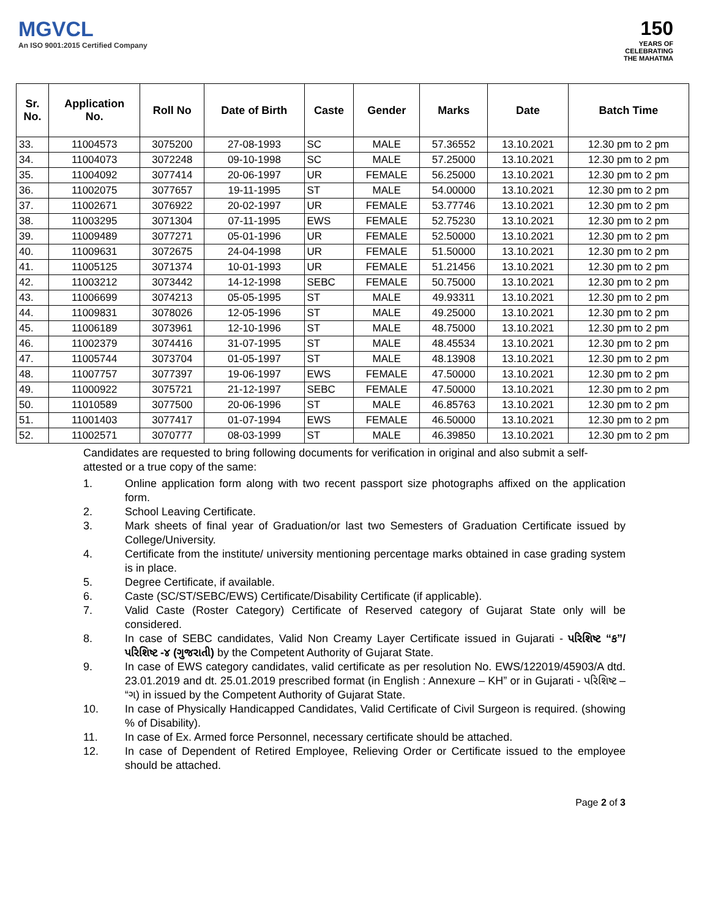MGVCL
An ISO 9001:2015 Certified Company
150
YEARS OF
CELEBRATING
THE MAHATMA
| Sr. No. | Application No. | Roll No | Date of Birth | Caste | Gender | Marks | Date | Batch Time |
| --- | --- | --- | --- | --- | --- | --- | --- | --- |
| 33. | 11004573 | 3075200 | 27-08-1993 | SC | MALE | 57.36552 | 13.10.2021 | 12.30 pm to 2 pm |
| 34. | 11004073 | 3072248 | 09-10-1998 | SC | MALE | 57.25000 | 13.10.2021 | 12.30 pm to 2 pm |
| 35. | 11004092 | 3077414 | 20-06-1997 | UR | FEMALE | 56.25000 | 13.10.2021 | 12.30 pm to 2 pm |
| 36. | 11002075 | 3077657 | 19-11-1995 | ST | MALE | 54.00000 | 13.10.2021 | 12.30 pm to 2 pm |
| 37. | 11002671 | 3076922 | 20-02-1997 | UR | FEMALE | 53.77746 | 13.10.2021 | 12.30 pm to 2 pm |
| 38. | 11003295 | 3071304 | 07-11-1995 | EWS | FEMALE | 52.75230 | 13.10.2021 | 12.30 pm to 2 pm |
| 39. | 11009489 | 3077271 | 05-01-1996 | UR | FEMALE | 52.50000 | 13.10.2021 | 12.30 pm to 2 pm |
| 40. | 11009631 | 3072675 | 24-04-1998 | UR | FEMALE | 51.50000 | 13.10.2021 | 12.30 pm to 2 pm |
| 41. | 11005125 | 3071374 | 10-01-1993 | UR | FEMALE | 51.21456 | 13.10.2021 | 12.30 pm to 2 pm |
| 42. | 11003212 | 3073442 | 14-12-1998 | SEBC | FEMALE | 50.75000 | 13.10.2021 | 12.30 pm to 2 pm |
| 43. | 11006699 | 3074213 | 05-05-1995 | ST | MALE | 49.93311 | 13.10.2021 | 12.30 pm to 2 pm |
| 44. | 11009831 | 3078026 | 12-05-1996 | ST | MALE | 49.25000 | 13.10.2021 | 12.30 pm to 2 pm |
| 45. | 11006189 | 3073961 | 12-10-1996 | ST | MALE | 48.75000 | 13.10.2021 | 12.30 pm to 2 pm |
| 46. | 11002379 | 3074416 | 31-07-1995 | ST | MALE | 48.45534 | 13.10.2021 | 12.30 pm to 2 pm |
| 47. | 11005744 | 3073704 | 01-05-1997 | ST | MALE | 48.13908 | 13.10.2021 | 12.30 pm to 2 pm |
| 48. | 11007757 | 3077397 | 19-06-1997 | EWS | FEMALE | 47.50000 | 13.10.2021 | 12.30 pm to 2 pm |
| 49. | 11000922 | 3075721 | 21-12-1997 | SEBC | FEMALE | 47.50000 | 13.10.2021 | 12.30 pm to 2 pm |
| 50. | 11010589 | 3077500 | 20-06-1996 | ST | MALE | 46.85763 | 13.10.2021 | 12.30 pm to 2 pm |
| 51. | 11001403 | 3077417 | 01-07-1994 | EWS | FEMALE | 46.50000 | 13.10.2021 | 12.30 pm to 2 pm |
| 52. | 11002571 | 3070777 | 08-03-1999 | ST | MALE | 46.39850 | 13.10.2021 | 12.30 pm to 2 pm |
Candidates are requested to bring following documents for verification in original and also submit a self-attested or a true copy of the same:
1. Online application form along with two recent passport size photographs affixed on the application form.
2. School Leaving Certificate.
3. Mark sheets of final year of Graduation/or last two Semesters of Graduation Certificate issued by College/University.
4. Certificate from the institute/ university mentioning percentage marks obtained in case grading system is in place.
5. Degree Certificate, if available.
6. Caste (SC/ST/SEBC/EWS) Certificate/Disability Certificate (if applicable).
7. Valid Caste (Roster Category) Certificate of Reserved category of Gujarat State only will be considered.
8. In case of SEBC candidates, Valid Non Creamy Layer Certificate issued in Gujarati - પરિશિષ્ટ “ક”/ પરિશિષ્ટ -૪ (ગુજરાતી) by the Competent Authority of Gujarat State.
9. In case of EWS category candidates, valid certificate as per resolution No. EWS/122019/45903/A dtd. 23.01.2019 and dt. 25.01.2019 prescribed format (in English : Annexure – KH” or in Gujarati - પરિશિષ્ટ – “ગ) in issued by the Competent Authority of Gujarat State.
10. In case of Physically Handicapped Candidates, Valid Certificate of Civil Surgeon is required. (showing % of Disability).
11. In case of Ex. Armed force Personnel, necessary certificate should be attached.
12. In case of Dependent of Retired Employee, Relieving Order or Certificate issued to the employee should be attached.
Page 2 of 3